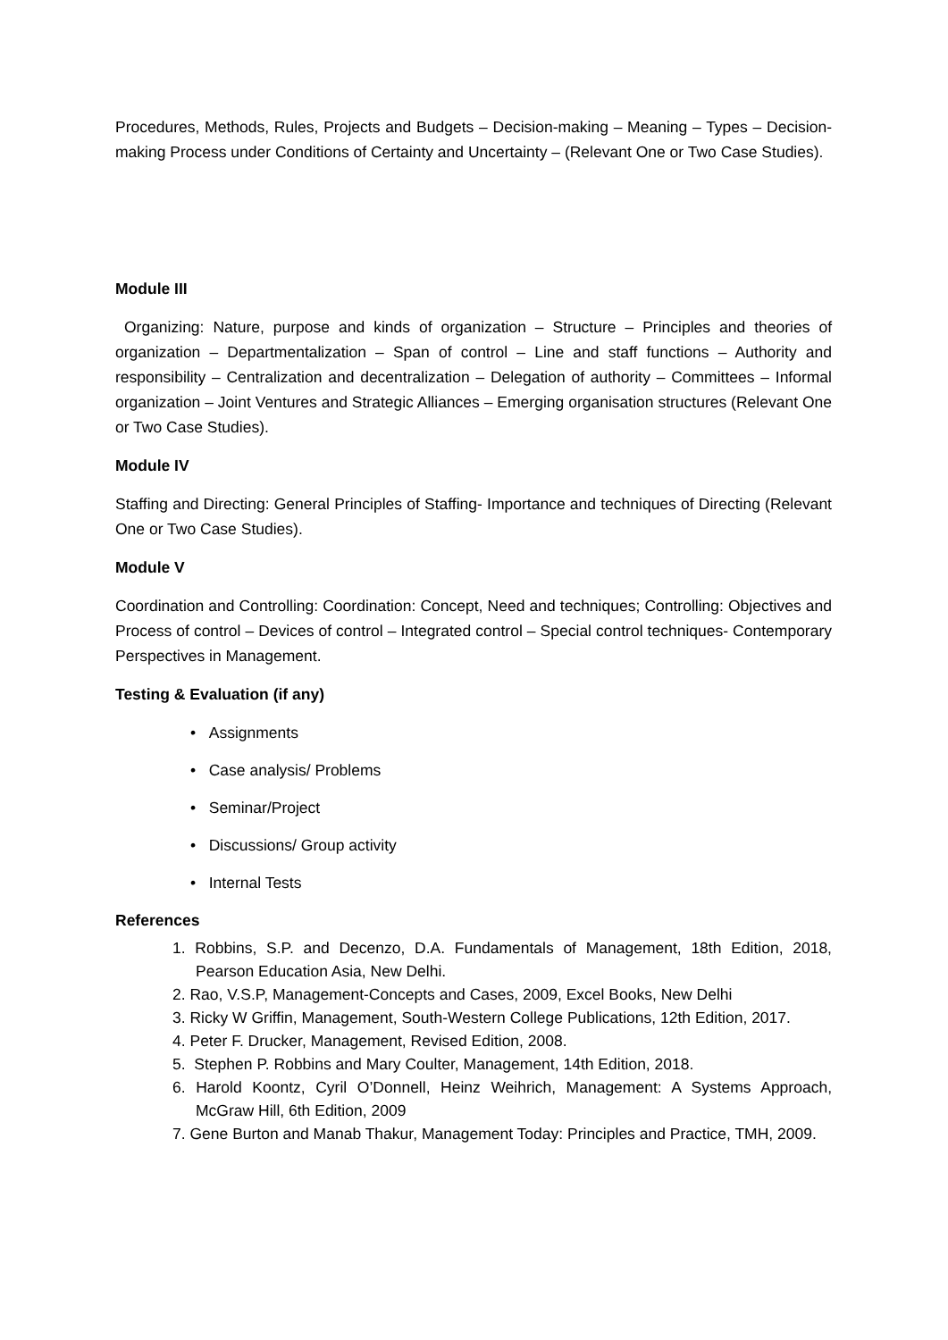Procedures, Methods, Rules, Projects and Budgets – Decision-making – Meaning – Types – Decision-making Process under Conditions of Certainty and Uncertainty – (Relevant One or Two Case Studies).
Module III
Organizing: Nature, purpose and kinds of organization – Structure – Principles and theories of organization – Departmentalization – Span of control – Line and staff functions – Authority and responsibility – Centralization and decentralization – Delegation of authority – Committees – Informal organization – Joint Ventures and Strategic Alliances – Emerging organisation structures (Relevant One or Two Case Studies).
Module IV
Staffing and Directing: General Principles of Staffing- Importance and techniques of Directing (Relevant One or Two Case Studies).
Module V
Coordination and Controlling: Coordination: Concept, Need and techniques; Controlling: Objectives and Process of control – Devices of control – Integrated control – Special control techniques- Contemporary Perspectives in Management.
Testing & Evaluation (if any)
• Assignments
• Case analysis/ Problems
• Seminar/Project
• Discussions/ Group activity
• Internal Tests
References
1. Robbins, S.P. and Decenzo, D.A. Fundamentals of Management, 18th Edition, 2018, Pearson Education Asia, New Delhi.
2. Rao, V.S.P, Management-Concepts and Cases, 2009, Excel Books, New Delhi
3. Ricky W Griffin, Management, South-Western College Publications, 12th Edition, 2017.
4. Peter F. Drucker, Management, Revised Edition, 2008.
5. Stephen P. Robbins and Mary Coulter, Management, 14th Edition, 2018.
6. Harold Koontz, Cyril O’Donnell, Heinz Weihrich, Management: A Systems Approach, McGraw Hill, 6th Edition, 2009
7. Gene Burton and Manab Thakur, Management Today: Principles and Practice, TMH, 2009.